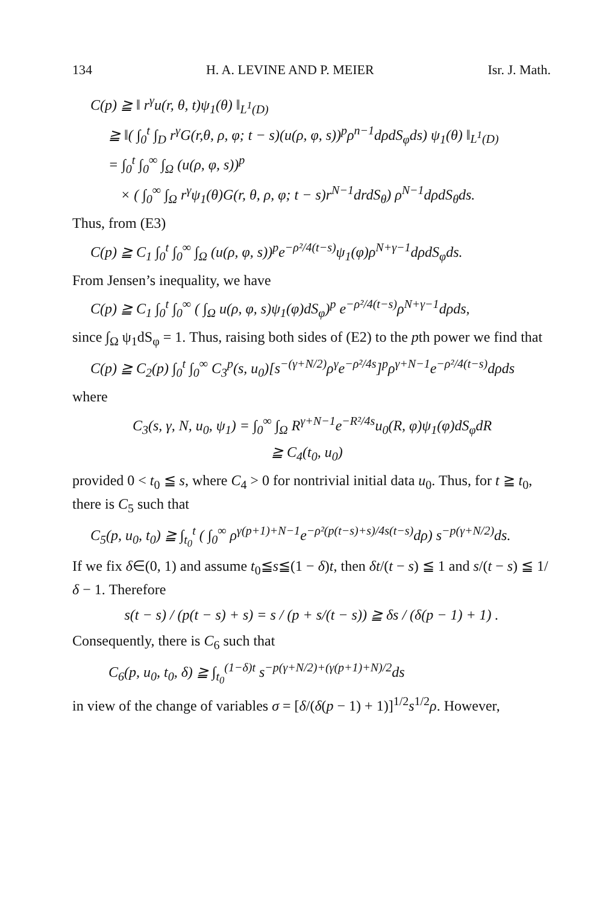134 H. A. LEVINE AND P. MEIER Isr. J. Math.
C(p) ≧ ‖ r<sup>γ</sup>u(r, θ, t)ψ<sub>1</sub>(θ) ‖<sub>L<sup>1</sup>(D)</sub>
≧ ‖( ∫<sub>0</sub><sup>t</sup> ∫<sub>D</sub> r<sup>γ</sup>G(r,θ, ρ, φ; t − s)(u(ρ, φ, s))<sup>p</sup>ρ<sup>n−1</sup>dρdS<sub>φ</sub>ds) ψ<sub>1</sub>(θ) ‖<sub>L<sup>1</sup>(D)</sub>
= ∫<sub>0</sub><sup>t</sup> ∫<sub>0</sub><sup>∞</sup> ∫<sub>Ω</sub> (u(ρ, φ, s))<sup>p</sup>
× ( ∫<sub>0</sub><sup>∞</sup> ∫<sub>Ω</sub> r<sup>γ</sup>ψ<sub>1</sub>(θ)G(r, θ, ρ, φ; t − s)r<sup>N−1</sup>drdS<sub>θ</sub>) ρ<sup>N−1</sup>dρdS<sub>θ</sub>ds.
Thus, from (E3)
C(p) ≧ C<sub>1</sub> ∫<sub>0</sub><sup>t</sup> ∫<sub>0</sub><sup>∞</sup> ∫<sub>Ω</sub> (u(ρ, φ, s))<sup>p</sup>e<sup>−ρ²/4(t−s)</sup>ψ<sub>1</sub>(φ)ρ<sup>N+γ−1</sup>dρdS<sub>φ</sub>ds.
From Jensen’s inequality, we have
C(p) ≧ C<sub>1</sub> ∫<sub>0</sub><sup>t</sup> ∫<sub>0</sub><sup>∞</sup> ( ∫<sub>Ω</sub> u(ρ, φ, s)ψ<sub>1</sub>(φ)dS<sub>φ</sub>)<sup>p</sup> e<sup>−ρ²/4(t−s)</sup>ρ<sup>N+γ−1</sup>dρds,
since ∫<sub>Ω</sub> ψ<sub>1</sub>dS<sub>φ</sub> = 1. Thus, raising both sides of (E2) to the pth power we find that
C(p) ≧ C<sub>2</sub>(p) ∫<sub>0</sub><sup>t</sup> ∫<sub>0</sub><sup>∞</sup> C<sub>3</sub><sup>p</sup>(s, u<sub>0</sub>)[s<sup>−(γ+N/2)</sup>ρ<sup>γ</sup>e<sup>−ρ²/4s</sup>]<sup>p</sup>ρ<sup>γ+N−1</sup>e<sup>−ρ²/4(t−s)</sup>dρds
where
C<sub>3</sub>(s, γ, N, u<sub>0</sub>, ψ<sub>1</sub>) = ∫<sub>0</sub><sup>∞</sup> ∫<sub>Ω</sub> R<sup>γ+N−1</sup>e<sup>−R²/4s</sup>u<sub>0</sub>(R, φ)ψ<sub>1</sub>(φ)dS<sub>φ</sub>dR
≧ C<sub>4</sub>(t<sub>0</sub>, u<sub>0</sub>)
provided 0 < t<sub>0</sub> ≦ s, where C<sub>4</sub> > 0 for nontrivial initial data u<sub>0</sub>. Thus, for t ≧ t<sub>0</sub>, there is C<sub>5</sub> such that
C<sub>5</sub>(p, u<sub>0</sub>, t<sub>0</sub>) ≧ ∫<sub>t<sub>0</sub></sub><sup>t</sup> ( ∫<sub>0</sub><sup>∞</sup> ρ<sup>γ(p+1)+N−1</sup>e<sup>−ρ²(p(t−s)+s)/4s(t−s)</sup>dρ) s<sup>−p(γ+N/2)</sup>ds.
If we fix δ∈(0, 1) and assume t<sub>0</sub>≦s≦(1 − δ)t, then δt/(t − s) ≦ 1 and s/(t − s) ≦ 1/δ − 1. Therefore
s(t − s) / (p(t − s) + s) = s / (p + s/(t − s)) ≧ δs / (δ(p − 1) + 1) .
Consequently, there is C<sub>6</sub> such that
C<sub>6</sub>(p, u<sub>0</sub>, t<sub>0</sub>, δ) ≧ ∫<sub>t<sub>0</sub></sub><sup>(1−δ)t</sup> s<sup>−p(γ+N/2)+(γ(p+1)+N)/2</sup>ds
in view of the change of variables σ = [δ/(δ(p − 1) + 1)]<sup>1/2</sup>s<sup>1/2</sup>ρ. However,